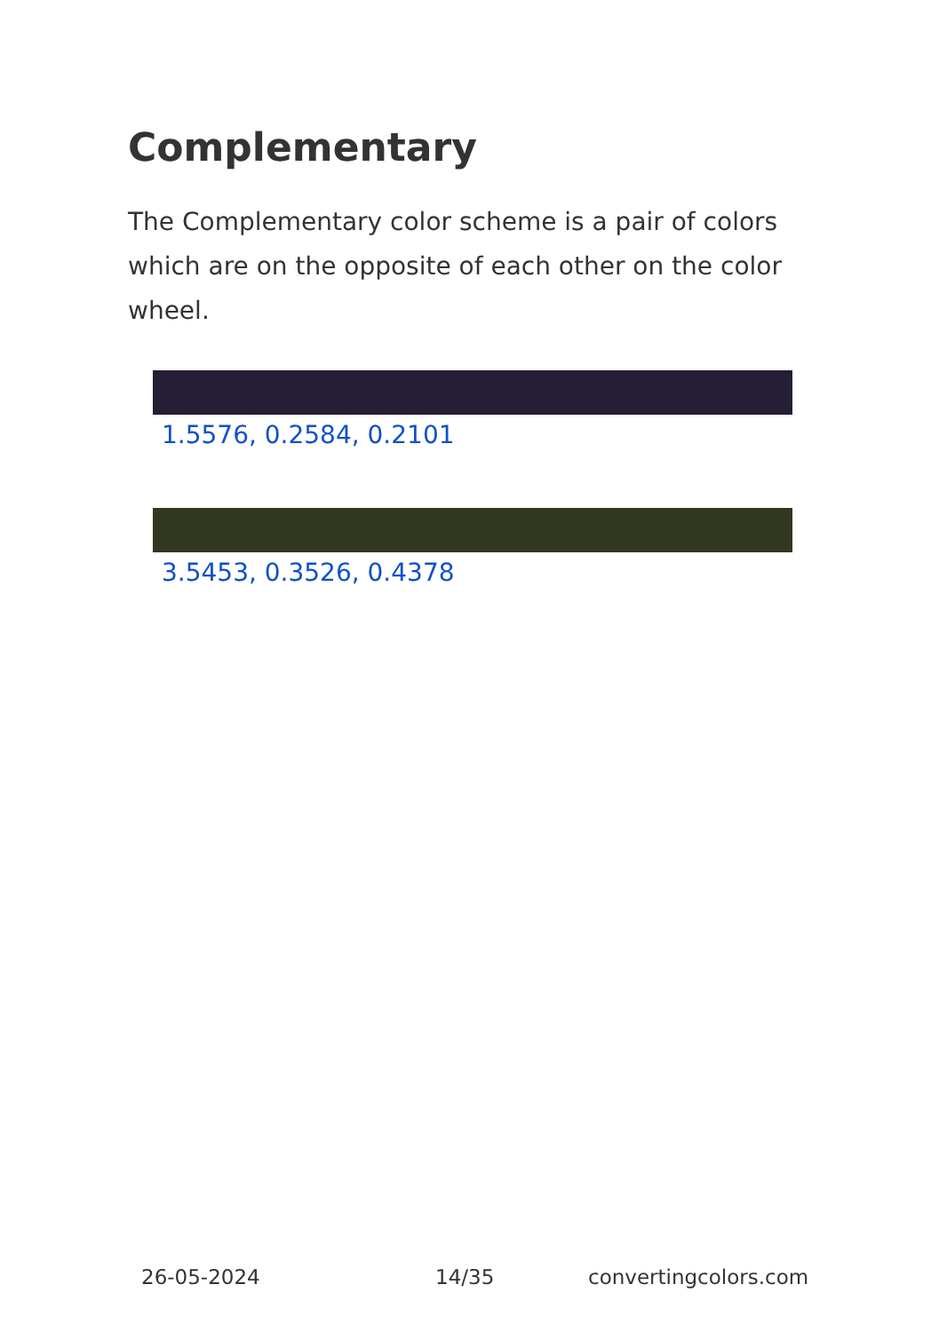Complementary
The Complementary color scheme is a pair of colors which are on the opposite of each other on the color wheel.
1.5576, 0.2584, 0.2101
3.5453, 0.3526, 0.4378
26-05-2024 14/35 convertingcolors.com